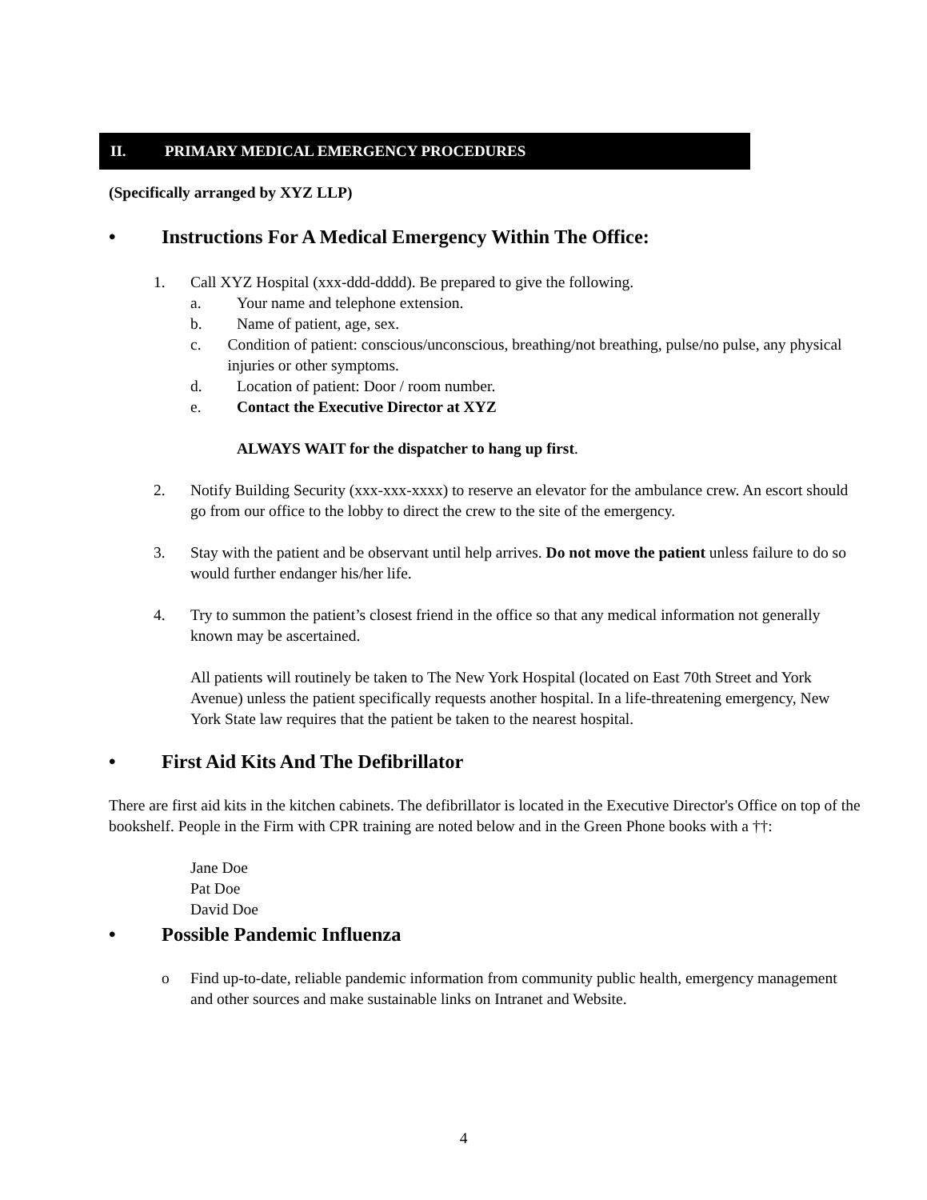II. PRIMARY MEDICAL EMERGENCY PROCEDURES
(Specifically arranged by XYZ LLP)
• Instructions For A Medical Emergency Within The Office:
1. Call XYZ Hospital (xxx-ddd-dddd). Be prepared to give the following.
a. Your name and telephone extension.
b. Name of patient, age, sex.
c. Condition of patient: conscious/unconscious, breathing/not breathing, pulse/no pulse, any physical injuries or other symptoms.
d. Location of patient: Door / room number.
e. Contact the Executive Director at XYZ
ALWAYS WAIT for the dispatcher to hang up first.
2. Notify Building Security (xxx-xxx-xxxx) to reserve an elevator for the ambulance crew. An escort should go from our office to the lobby to direct the crew to the site of the emergency.
3. Stay with the patient and be observant until help arrives. Do not move the patient unless failure to do so would further endanger his/her life.
4. Try to summon the patient’s closest friend in the office so that any medical information not generally known may be ascertained.
All patients will routinely be taken to The New York Hospital (located on East 70th Street and York Avenue) unless the patient specifically requests another hospital. In a life-threatening emergency, New York State law requires that the patient be taken to the nearest hospital.
• First Aid Kits And The Defibrillator
There are first aid kits in the kitchen cabinets. The defibrillator is located in the Executive Director's Office on top of the bookshelf. People in the Firm with CPR training are noted below and in the Green Phone books with a ††:
Jane Doe
Pat Doe
David Doe
• Possible Pandemic Influenza
o Find up-to-date, reliable pandemic information from community public health, emergency management and other sources and make sustainable links on Intranet and Website.
4